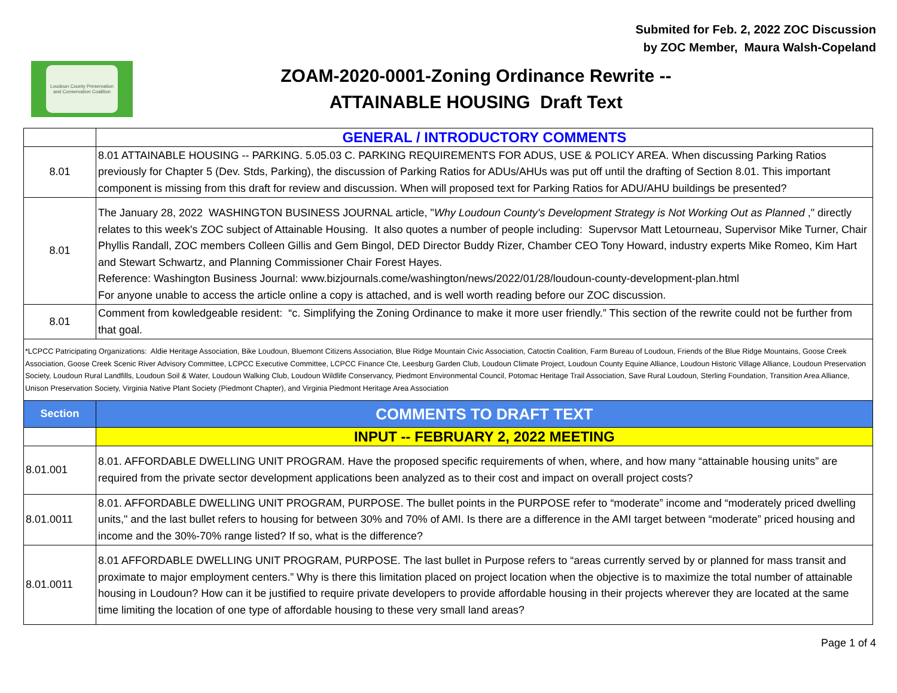Submited for Feb. 2, 2022 ZOC Discussion
by ZOC Member, Maura Walsh-Copeland
Loudoun County Preservation and Conservation Coalition
ZOAM-2020-0001-Zoning Ordinance Rewrite --
ATTAINABLE HOUSING Draft Text
| | GENERAL / INTRODUCTORY COMMENTS |
| 8.01 | 8.01 ATTAINABLE HOUSING -- PARKING. 5.05.03 C. PARKING REQUIREMENTS FOR ADUS, USE & POLICY AREA. When discussing Parking Ratios previously for Chapter 5 (Dev. Stds, Parking), the discussion of Parking Ratios for ADUs/AHUs was put off until the drafting of Section 8.01. This important component is missing from this draft for review and discussion. When will proposed text for Parking Ratios for ADU/AHU buildings be presented? |
| 8.01 | The January 28, 2022 WASHINGTON BUSINESS JOURNAL article, " Why Loudoun County's Development Strategy is Not Working Out as Planned ," directly relates to this week's ZOC subject of Attainable Housing. It also quotes a number of people including: Supervsor Matt Letourneau, Supervisor Mike Turner, Chair Phyllis Randall, ZOC members Colleen Gillis and Gem Bingol, DED Director Buddy Rizer, Chamber CEO Tony Howard, industry experts Mike Romeo, Kim Hart and Stewart Schwartz, and Planning Commissioner Chair Forest Hayes. Reference: Washington Business Journal: www.bizjournals.come/washington/news/2022/01/28/loudoun-county-development-plan.html For anyone unable to access the article online a copy is attached, and is well worth reading before our ZOC discussion. |
| 8.01 | Comment from kowledgeable resident: “c. Simplifying the Zoning Ordinance to make it more user friendly.” This section of the rewrite could not be further from that goal. |
| *LCPCC Patricipating Organizations: Aldie Heritage Association, Bike Loudoun, Bluemont Citizens Association, Blue Ridge Mountain Civic Association, Catoctin Coalition, Farm Bureau of Loudoun, Friends of the Blue Ridge Mountains, Goose Creek Association, Goose Creek Scenic River Advisory Committee, LCPCC Executive Committee, LCPCC Finance Cte, Leesburg Garden Club, Loudoun Climate Project, Loudoun County Equine Alliance, Loudoun Historic Village Alliance, Loudoun Preservation Society, Loudoun Rural Landfills, Loudoun Soil & Water, Loudoun Walking Club, Loudoun Wildlife Conservancy, Piedmont Environmental Council, Potomac Heritage Trail Association, Save Rural Loudoun, Sterling Foundation, Transition Area Alliance, Unison Preservation Society, Virginia Native Plant Society (Piedmont Chapter), and Virginia Piedmont Heritage Area Association | |
| Section | COMMENTS TO DRAFT TEXT |
| | INPUT -- FEBRUARY 2, 2022 MEETING |
| 8.01.001 | 8.01. AFFORDABLE DWELLING UNIT PROGRAM. Have the proposed specific requirements of when, where, and how many “attainable housing units” are required from the private sector development applications been analyzed as to their cost and impact on overall project costs? |
| 8.01.0011 | 8.01. AFFORDABLE DWELLING UNIT PROGRAM, PURPOSE. The bullet points in the PURPOSE refer to “moderate” income and “moderately priced dwelling units," and the last bullet refers to housing for between 30% and 70% of AMI. Is there are a difference in the AMI target between “moderate” priced housing and income and the 30%-70% range listed? If so, what is the difference? |
| 8.01.0011 | 8.01 AFFORDABLE DWELLING UNIT PROGRAM, PURPOSE. The last bullet in Purpose refers to “areas currently served by or planned for mass transit and proximate to major employment centers.” Why is there this limitation placed on project location when the objective is to maximize the total number of attainable housing in Loudoun? How can it be justified to require private developers to provide affordable housing in their projects wherever they are located at the same time limiting the location of one type of affordable housing to these very small land areas? |
Page 1 of 4